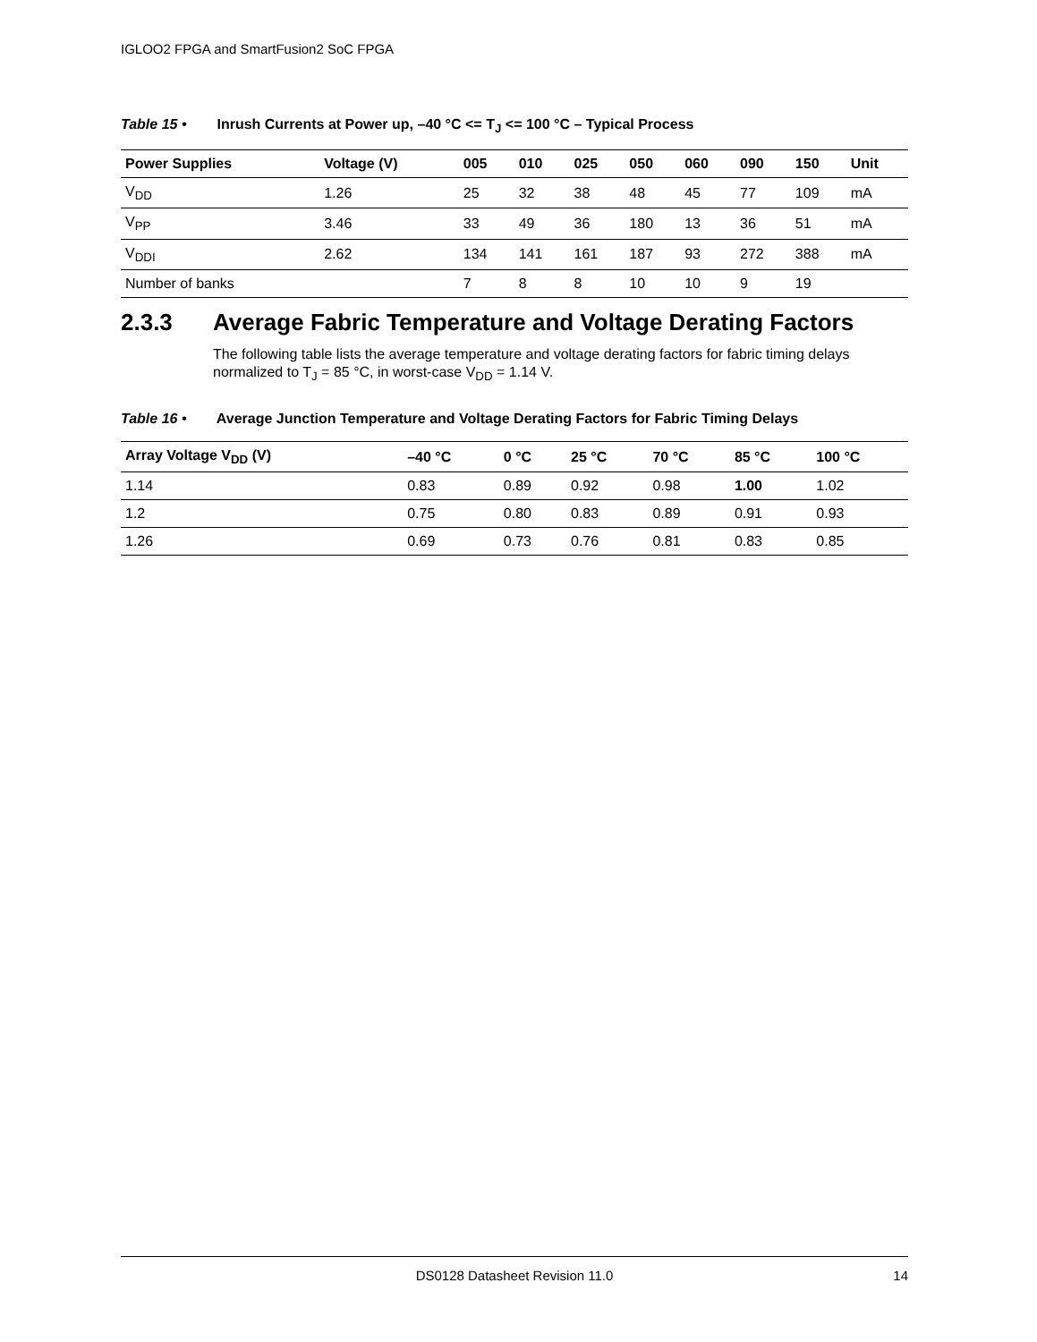IGLOO2 FPGA and SmartFusion2 SoC FPGA
Table 15 • Inrush Currents at Power up, –40 °C <= T<sub>J</sub> <= 100 °C – Typical Process
| Power Supplies | Voltage (V) | 005 | 010 | 025 | 050 | 060 | 090 | 150 | Unit |
| --- | --- | --- | --- | --- | --- | --- | --- | --- | --- |
| V<sub>DD</sub> | 1.26 | 25 | 32 | 38 | 48 | 45 | 77 | 109 | mA |
| V<sub>PP</sub> | 3.46 | 33 | 49 | 36 | 180 | 13 | 36 | 51 | mA |
| V<sub>DDI</sub> | 2.62 | 134 | 141 | 161 | 187 | 93 | 272 | 388 | mA |
| Number of banks | | 7 | 8 | 8 | 10 | 10 | 9 | 19 | |
2.3.3 Average Fabric Temperature and Voltage Derating Factors
The following table lists the average temperature and voltage derating factors for fabric timing delays normalized to T<sub>J</sub> = 85 °C, in worst-case V<sub>DD</sub> = 1.14 V.
Table 16 • Average Junction Temperature and Voltage Derating Factors for Fabric Timing Delays
| Array Voltage V<sub>DD</sub> (V) | –40 °C | 0 °C | 25 °C | 70 °C | 85 °C | 100 °C |
| --- | --- | --- | --- | --- | --- | --- |
| 1.14 | 0.83 | 0.89 | 0.92 | 0.98 | 1.00 | 1.02 |
| 1.2 | 0.75 | 0.80 | 0.83 | 0.89 | 0.91 | 0.93 |
| 1.26 | 0.69 | 0.73 | 0.76 | 0.81 | 0.83 | 0.85 |
DS0128 Datasheet Revision 11.0 14